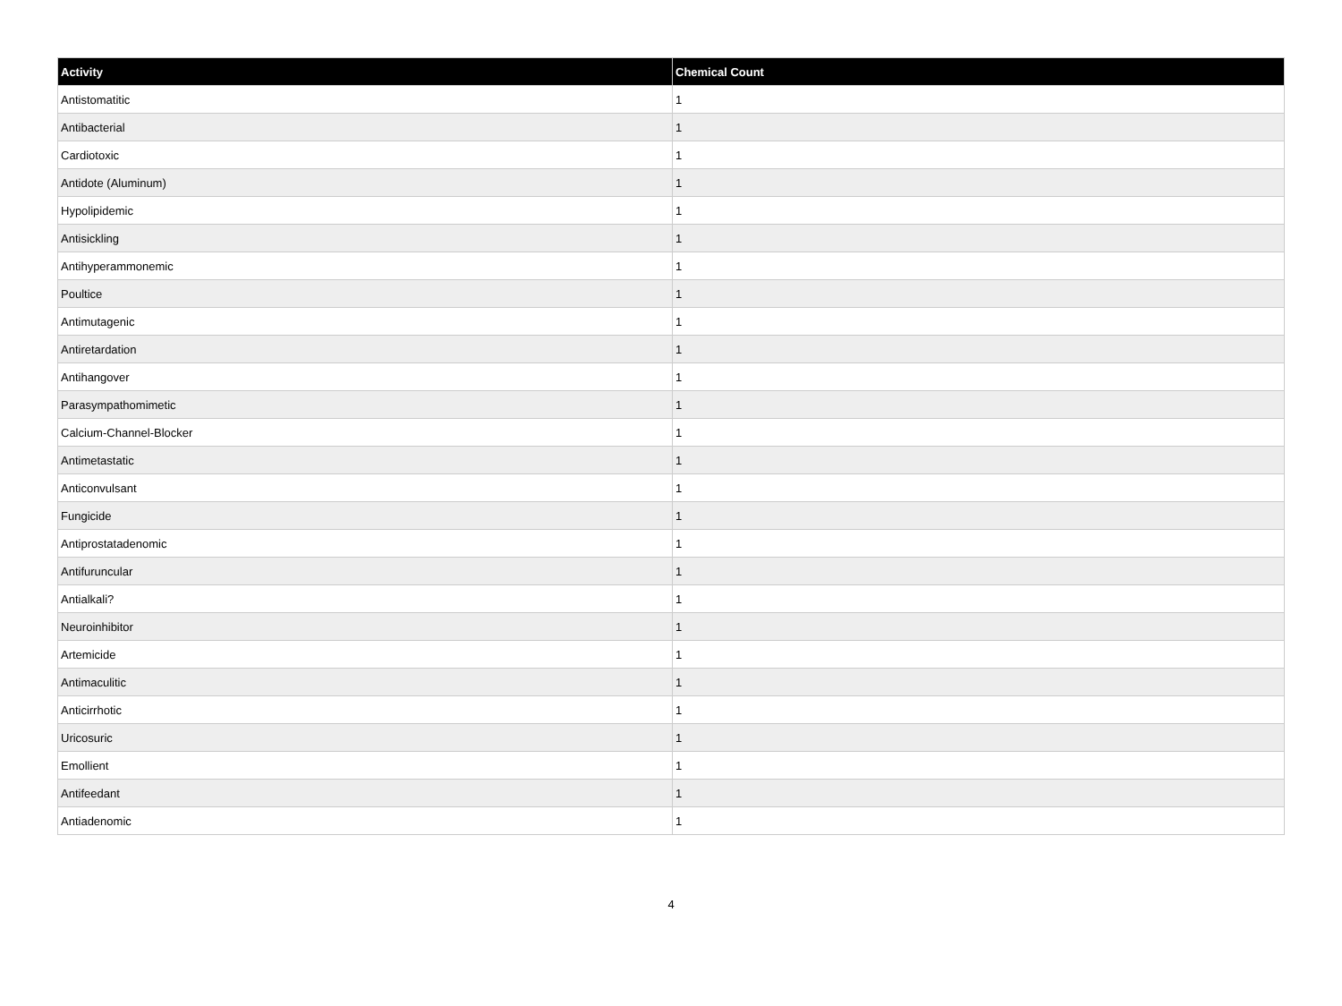| Activity | Chemical Count |
| --- | --- |
| Antistomatitic | 1 |
| Antibacterial | 1 |
| Cardiotoxic | 1 |
| Antidote (Aluminum) | 1 |
| Hypolipidemic | 1 |
| Antisickling | 1 |
| Antihyperammonemic | 1 |
| Poultice | 1 |
| Antimutagenic | 1 |
| Antiretardation | 1 |
| Antihangover | 1 |
| Parasympathomimetic | 1 |
| Calcium-Channel-Blocker | 1 |
| Antimetastatic | 1 |
| Anticonvulsant | 1 |
| Fungicide | 1 |
| Antiprostatadenomic | 1 |
| Antifuruncular | 1 |
| Antialkali? | 1 |
| Neuroinhibitor | 1 |
| Artemicide | 1 |
| Antimaculitic | 1 |
| Anticirrhotic | 1 |
| Uricosuric | 1 |
| Emollient | 1 |
| Antifeedant | 1 |
| Antiadenomic | 1 |
4